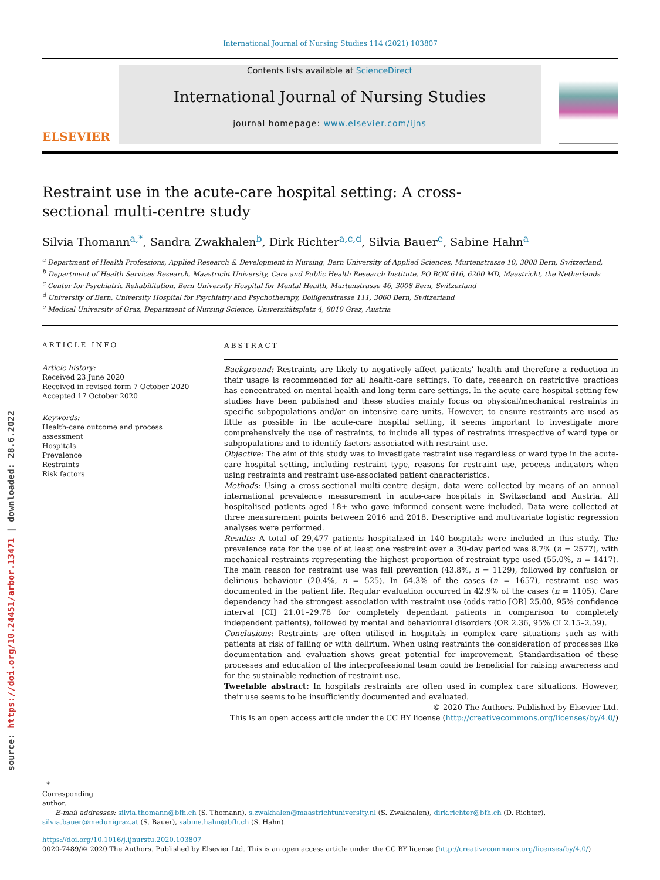source: https://doi.org/10.24451/arbor.13471 | downloaded: 28.6.2022
International Journal of Nursing Studies 114 (2021) 103807
ELSEVIER
Contents lists available at ScienceDirect
International Journal of Nursing Studies
journal homepage: www.elsevier.com/ijns
Restraint use in the acute-care hospital setting: A cross-sectional multi-centre study
Silvia Thomann<sup>a,*</sup>, Sandra Zwakhalen<sup>b</sup>, Dirk Richter<sup>a,c,d</sup>, Silvia Bauer<sup>e</sup>, Sabine Hahn<sup>a</sup>
<sup>a</sup> Department of Health Professions, Applied Research & Development in Nursing, Bern University of Applied Sciences, Murtenstrasse 10, 3008 Bern, Switzerland,
<sup>b</sup> Department of Health Services Research, Maastricht University, Care and Public Health Research Institute, PO BOX 616, 6200 MD, Maastricht, the Netherlands
<sup>c</sup> Center for Psychiatric Rehabilitation, Bern University Hospital for Mental Health, Murtenstrasse 46, 3008 Bern, Switzerland
<sup>d</sup> University of Bern, University Hospital for Psychiatry and Psychotherapy, Bolligenstrasse 111, 3060 Bern, Switzerland
<sup>e</sup> Medical University of Graz, Department of Nursing Science, Universitätsplatz 4, 8010 Graz, Austria
ARTICLE INFO
Article history:
Received 23 June 2020
Received in revised form 7 October 2020
Accepted 17 October 2020
Keywords:
Health-care outcome and process assessment
Hospitals
Prevalence
Restraints
Risk factors
ABSTRACT
Background: Restraints are likely to negatively affect patients' health and therefore a reduction in their usage is recommended for all health-care settings. To date, research on restrictive practices has concentrated on mental health and long-term care settings. In the acute-care hospital setting few studies have been published and these studies mainly focus on physical/mechanical restraints in specific subpopulations and/or on intensive care units. However, to ensure restraints are used as little as possible in the acute-care hospital setting, it seems important to investigate more comprehensively the use of restraints, to include all types of restraints irrespective of ward type or subpopulations and to identify factors associated with restraint use.
Objective: The aim of this study was to investigate restraint use regardless of ward type in the acute-care hospital setting, including restraint type, reasons for restraint use, process indicators when using restraints and restraint use-associated patient characteristics.
Methods: Using a cross-sectional multi-centre design, data were collected by means of an annual international prevalence measurement in acute-care hospitals in Switzerland and Austria. All hospitalised patients aged 18+ who gave informed consent were included. Data were collected at three measurement points between 2016 and 2018. Descriptive and multivariate logistic regression analyses were performed.
Results: A total of 29,477 patients hospitalised in 140 hospitals were included in this study. The prevalence rate for the use of at least one restraint over a 30-day period was 8.7% (n = 2577), with mechanical restraints representing the highest proportion of restraint type used (55.0%, n = 1417). The main reason for restraint use was fall prevention (43.8%, n = 1129), followed by confusion or delirious behaviour (20.4%, n = 525). In 64.3% of the cases (n = 1657), restraint use was documented in the patient file. Regular evaluation occurred in 42.9% of the cases (n = 1105). Care dependency had the strongest association with restraint use (odds ratio [OR] 25.00, 95% confidence interval [CI] 21.01–29.78 for completely dependant patients in comparison to completely independent patients), followed by mental and behavioural disorders (OR 2.36, 95% CI 2.15–2.59).
Conclusions: Restraints are often utilised in hospitals in complex care situations such as with patients at risk of falling or with delirium. When using restraints the consideration of processes like documentation and evaluation shows great potential for improvement. Standardisation of these processes and education of the interprofessional team could be beneficial for raising awareness and for the sustainable reduction of restraint use.
Tweetable abstract: In hospitals restraints are often used in complex care situations. However, their use seems to be insufficiently documented and evaluated.
© 2020 The Authors. Published by Elsevier Ltd.
This is an open access article under the CC BY license (http://creativecommons.org/licenses/by/4.0/)
* Corresponding author.
E-mail addresses: silvia.thomann@bfh.ch (S. Thomann), s.zwakhalen@maastrichtuniversity.nl (S. Zwakhalen), dirk.richter@bfh.ch (D. Richter), silvia.bauer@medunigraz.at (S. Bauer), sabine.hahn@bfh.ch (S. Hahn).
https://doi.org/10.1016/j.ijnurstu.2020.103807
0020-7489/© 2020 The Authors. Published by Elsevier Ltd. This is an open access article under the CC BY license (http://creativecommons.org/licenses/by/4.0/)